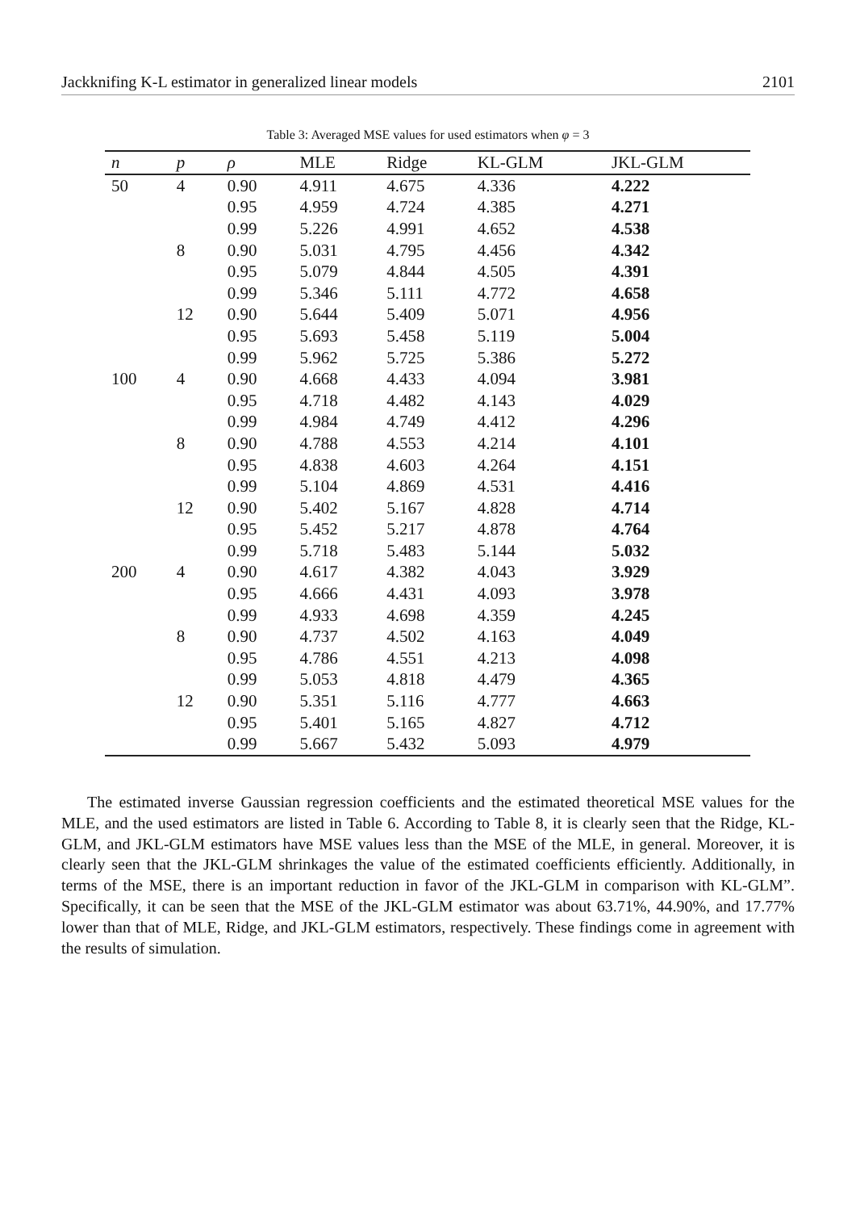Jackknifing K-L estimator in generalized linear models 2101
Table 3: Averaged MSE values for used estimators when φ = 3
| n | p | ρ | MLE | Ridge | KL-GLM | JKL-GLM |
| --- | --- | --- | --- | --- | --- | --- |
| 50 | 4 | 0.90 | 4.911 | 4.675 | 4.336 | 4.222 |
| | | 0.95 | 4.959 | 4.724 | 4.385 | 4.271 |
| | | 0.99 | 5.226 | 4.991 | 4.652 | 4.538 |
| | 8 | 0.90 | 5.031 | 4.795 | 4.456 | 4.342 |
| | | 0.95 | 5.079 | 4.844 | 4.505 | 4.391 |
| | | 0.99 | 5.346 | 5.111 | 4.772 | 4.658 |
| | 12 | 0.90 | 5.644 | 5.409 | 5.071 | 4.956 |
| | | 0.95 | 5.693 | 5.458 | 5.119 | 5.004 |
| | | 0.99 | 5.962 | 5.725 | 5.386 | 5.272 |
| 100 | 4 | 0.90 | 4.668 | 4.433 | 4.094 | 3.981 |
| | | 0.95 | 4.718 | 4.482 | 4.143 | 4.029 |
| | | 0.99 | 4.984 | 4.749 | 4.412 | 4.296 |
| | 8 | 0.90 | 4.788 | 4.553 | 4.214 | 4.101 |
| | | 0.95 | 4.838 | 4.603 | 4.264 | 4.151 |
| | | 0.99 | 5.104 | 4.869 | 4.531 | 4.416 |
| | 12 | 0.90 | 5.402 | 5.167 | 4.828 | 4.714 |
| | | 0.95 | 5.452 | 5.217 | 4.878 | 4.764 |
| | | 0.99 | 5.718 | 5.483 | 5.144 | 5.032 |
| 200 | 4 | 0.90 | 4.617 | 4.382 | 4.043 | 3.929 |
| | | 0.95 | 4.666 | 4.431 | 4.093 | 3.978 |
| | | 0.99 | 4.933 | 4.698 | 4.359 | 4.245 |
| | 8 | 0.90 | 4.737 | 4.502 | 4.163 | 4.049 |
| | | 0.95 | 4.786 | 4.551 | 4.213 | 4.098 |
| | | 0.99 | 5.053 | 4.818 | 4.479 | 4.365 |
| | 12 | 0.90 | 5.351 | 5.116 | 4.777 | 4.663 |
| | | 0.95 | 5.401 | 5.165 | 4.827 | 4.712 |
| | | 0.99 | 5.667 | 5.432 | 5.093 | 4.979 |
The estimated inverse Gaussian regression coefficients and the estimated theoretical MSE values for the MLE, and the used estimators are listed in Table 6. According to Table 8, it is clearly seen that the Ridge, KL-GLM, and JKL-GLM estimators have MSE values less than the MSE of the MLE, in general. Moreover, it is clearly seen that the JKL-GLM shrinkages the value of the estimated coefficients efficiently. Additionally, in terms of the MSE, there is an important reduction in favor of the JKL-GLM in comparison with KL-GLM”. Specifically, it can be seen that the MSE of the JKL-GLM estimator was about 63.71%, 44.90%, and 17.77% lower than that of MLE, Ridge, and JKL-GLM estimators, respectively. These findings come in agreement with the results of simulation.